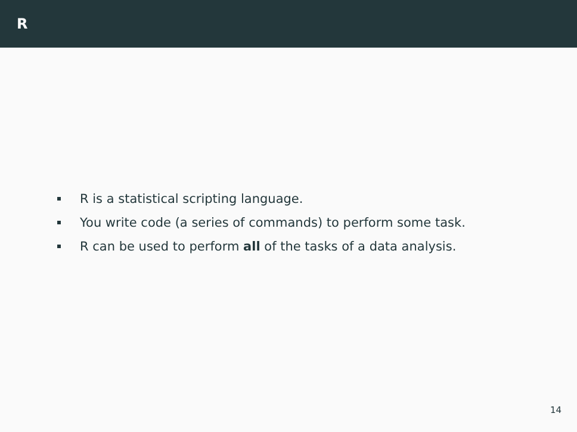R
R is a statistical scripting language.
You write code (a series of commands) to perform some task.
R can be used to perform all of the tasks of a data analysis.
14